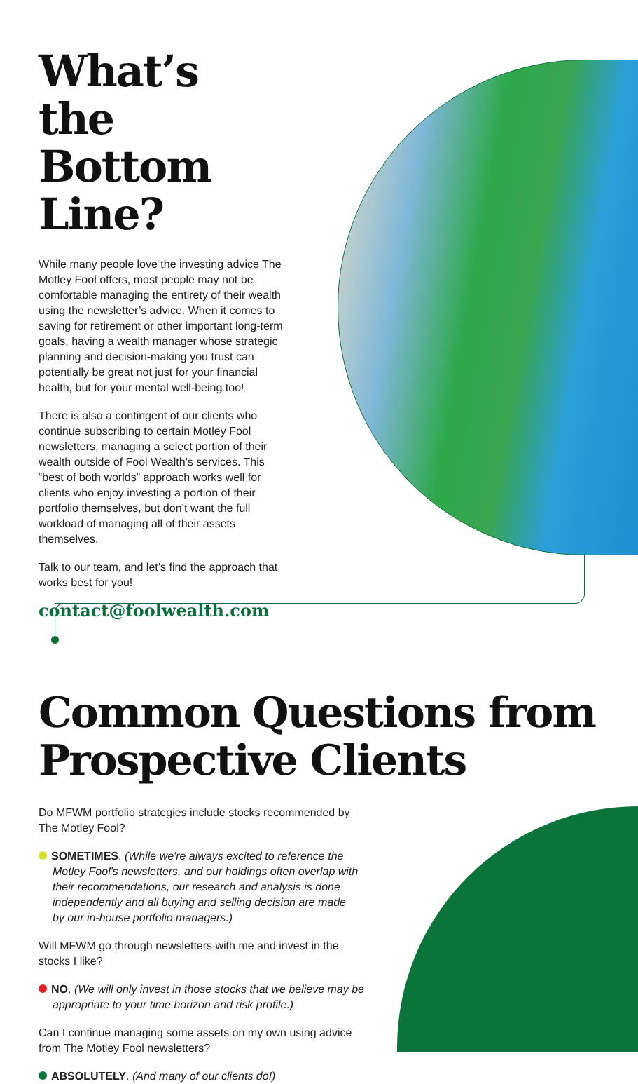What’s the Bottom Line?
While many people love the investing advice The Motley Fool offers, most people may not be comfortable managing the entirety of their wealth using the newsletter’s advice. When it comes to saving for retirement or other important long-term goals, having a wealth manager whose strategic planning and decision-making you trust can potentially be great not just for your financial health, but for your mental well-being too!
There is also a contingent of our clients who continue subscribing to certain Motley Fool newsletters, managing a select portion of their wealth outside of Fool Wealth’s services. This “best of both worlds” approach works well for clients who enjoy investing a portion of their portfolio themselves, but don’t want the full workload of managing all of their assets themselves.
Talk to our team, and let’s find the approach that works best for you!
contact@foolwealth.com
Common Questions from Prospective Clients
Do MFWM portfolio strategies include stocks recommended by The Motley Fool?
SOMETIMES. (While we're always excited to reference the Motley Fool's newsletters, and our holdings often overlap with their recommendations, our research and analysis is done independently and all buying and selling decision are made by our in-house portfolio managers.)
Will MFWM go through newsletters with me and invest in the stocks I like?
NO. (We will only invest in those stocks that we believe may be appropriate to your time horizon and risk profile.)
Can I continue managing some assets on my own using advice from The Motley Fool newsletters?
ABSOLUTELY. (And many of our clients do!)